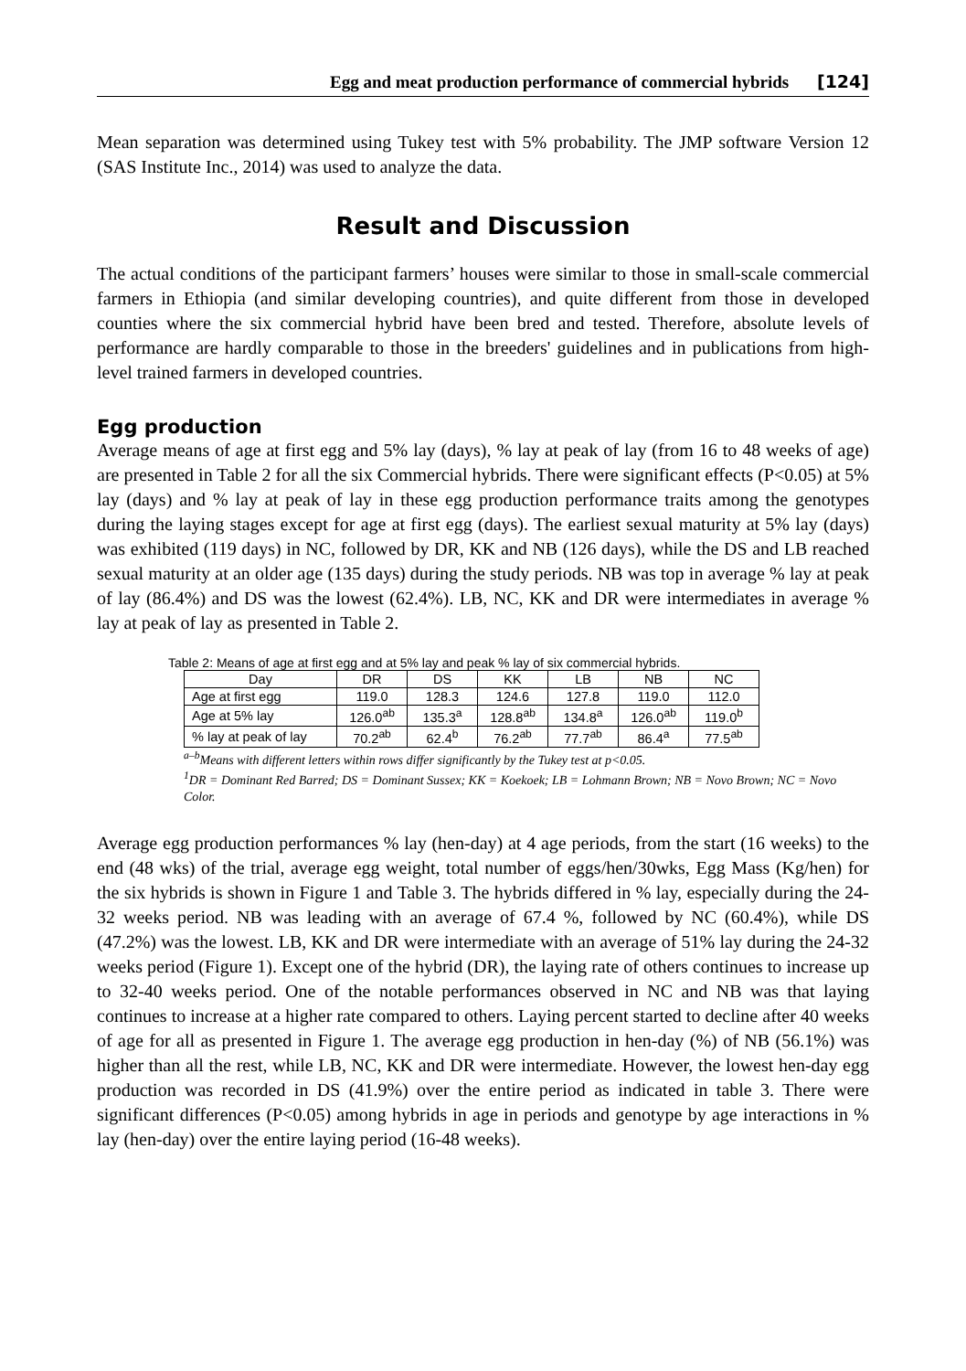Egg and meat production performance of commercial hybrids [124]
Mean separation was determined using Tukey test with 5% probability. The JMP software Version 12 (SAS Institute Inc., 2014) was used to analyze the data.
Result and Discussion
The actual conditions of the participant farmers’ houses were similar to those in small-scale commercial farmers in Ethiopia (and similar developing countries), and quite different from those in developed counties where the six commercial hybrid have been bred and tested. Therefore, absolute levels of performance are hardly comparable to those in the breeders' guidelines and in publications from high-level trained farmers in developed countries.
Egg production
Average means of age at first egg and 5% lay (days), % lay at peak of lay (from 16 to 48 weeks of age) are presented in Table 2 for all the six Commercial hybrids. There were significant effects (P<0.05) at 5% lay (days) and % lay at peak of lay in these egg production performance traits among the genotypes during the laying stages except for age at first egg (days). The earliest sexual maturity at 5% lay (days) was exhibited (119 days) in NC, followed by DR, KK and NB (126 days), while the DS and LB reached sexual maturity at an older age (135 days) during the study periods. NB was top in average % lay at peak of lay (86.4%) and DS was the lowest (62.4%). LB, NC, KK and DR were intermediates in average % lay at peak of lay as presented in Table 2.
Table 2: Means of age at first egg and at 5% lay and peak % lay of six commercial hybrids.
| Day | DR | DS | KK | LB | NB | NC |
| --- | --- | --- | --- | --- | --- | --- |
| Age at first egg | 119.0 | 128.3 | 124.6 | 127.8 | 119.0 | 112.0 |
| Age at 5% lay | 126.0<sup>ab</sup> | 135.3<sup>a</sup> | 128.8<sup>ab</sup> | 134.8<sup>a</sup> | 126.0<sup>ab</sup> | 119.0<sup>b</sup> |
| % lay at peak of lay | 70.2<sup>ab</sup> | 62.4<sup>b</sup> | 76.2<sup>ab</sup> | 77.7<sup>ab</sup> | 86.4<sup>a</sup> | 77.5<sup>ab</sup> |
<sup>a–b</sup>Means with different letters within rows differ significantly by the Tukey test at p<0.05.
<sup>1</sup> DR = Dominant Red Barred; DS = Dominant Sussex; KK = Koekoek; LB = Lohmann Brown; NB = Novo Brown; NC = Novo Color.
Average egg production performances % lay (hen-day) at 4 age periods, from the start (16 weeks) to the end (48 wks) of the trial, average egg weight, total number of eggs/hen/30wks, Egg Mass (Kg/hen) for the six hybrids is shown in Figure 1 and Table 3. The hybrids differed in % lay, especially during the 24-32 weeks period. NB was leading with an average of 67.4 %, followed by NC (60.4%), while DS (47.2%) was the lowest. LB, KK and DR were intermediate with an average of 51% lay during the 24-32 weeks period (Figure 1). Except one of the hybrid (DR), the laying rate of others continues to increase up to 32-40 weeks period. One of the notable performances observed in NC and NB was that laying continues to increase at a higher rate compared to others. Laying percent started to decline after 40 weeks of age for all as presented in Figure 1. The average egg production in hen-day (%) of NB (56.1%) was higher than all the rest, while LB, NC, KK and DR were intermediate. However, the lowest hen-day egg production was recorded in DS (41.9%) over the entire period as indicated in table 3. There were significant differences (P<0.05) among hybrids in age in periods and genotype by age interactions in % lay (hen-day) over the entire laying period (16-48 weeks).